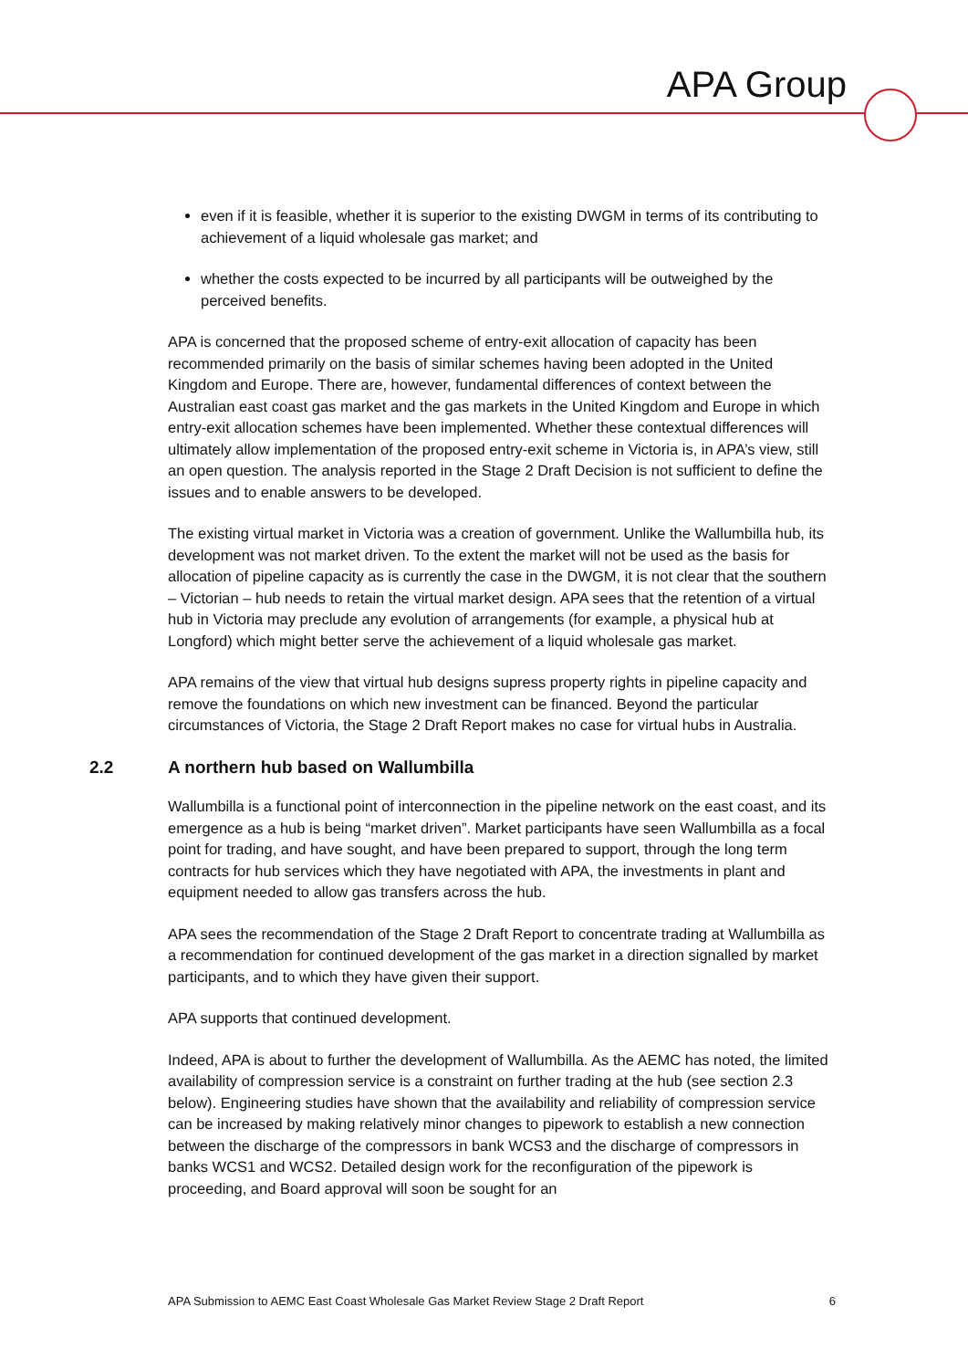APA Group
even if it is feasible, whether it is superior to the existing DWGM in terms of its contributing to achievement of a liquid wholesale gas market; and
whether the costs expected to be incurred by all participants will be outweighed by the perceived benefits.
APA is concerned that the proposed scheme of entry-exit allocation of capacity has been recommended primarily on the basis of similar schemes having been adopted in the United Kingdom and Europe. There are, however, fundamental differences of context between the Australian east coast gas market and the gas markets in the United Kingdom and Europe in which entry-exit allocation schemes have been implemented. Whether these contextual differences will ultimately allow implementation of the proposed entry-exit scheme in Victoria is, in APA’s view, still an open question. The analysis reported in the Stage 2 Draft Decision is not sufficient to define the issues and to enable answers to be developed.
The existing virtual market in Victoria was a creation of government. Unlike the Wallumbilla hub, its development was not market driven. To the extent the market will not be used as the basis for allocation of pipeline capacity as is currently the case in the DWGM, it is not clear that the southern – Victorian – hub needs to retain the virtual market design. APA sees that the retention of a virtual hub in Victoria may preclude any evolution of arrangements (for example, a physical hub at Longford) which might better serve the achievement of a liquid wholesale gas market.
APA remains of the view that virtual hub designs supress property rights in pipeline capacity and remove the foundations on which new investment can be financed. Beyond the particular circumstances of Victoria, the Stage 2 Draft Report makes no case for virtual hubs in Australia.
2.2 A northern hub based on Wallumbilla
Wallumbilla is a functional point of interconnection in the pipeline network on the east coast, and its emergence as a hub is being “market driven”. Market participants have seen Wallumbilla as a focal point for trading, and have sought, and have been prepared to support, through the long term contracts for hub services which they have negotiated with APA, the investments in plant and equipment needed to allow gas transfers across the hub.
APA sees the recommendation of the Stage 2 Draft Report to concentrate trading at Wallumbilla as a recommendation for continued development of the gas market in a direction signalled by market participants, and to which they have given their support.
APA supports that continued development.
Indeed, APA is about to further the development of Wallumbilla. As the AEMC has noted, the limited availability of compression service is a constraint on further trading at the hub (see section 2.3 below). Engineering studies have shown that the availability and reliability of compression service can be increased by making relatively minor changes to pipework to establish a new connection between the discharge of the compressors in bank WCS3 and the discharge of compressors in banks WCS1 and WCS2. Detailed design work for the reconfiguration of the pipework is proceeding, and Board approval will soon be sought for an
APA Submission to AEMC East Coast Wholesale Gas Market Review Stage 2 Draft Report 6